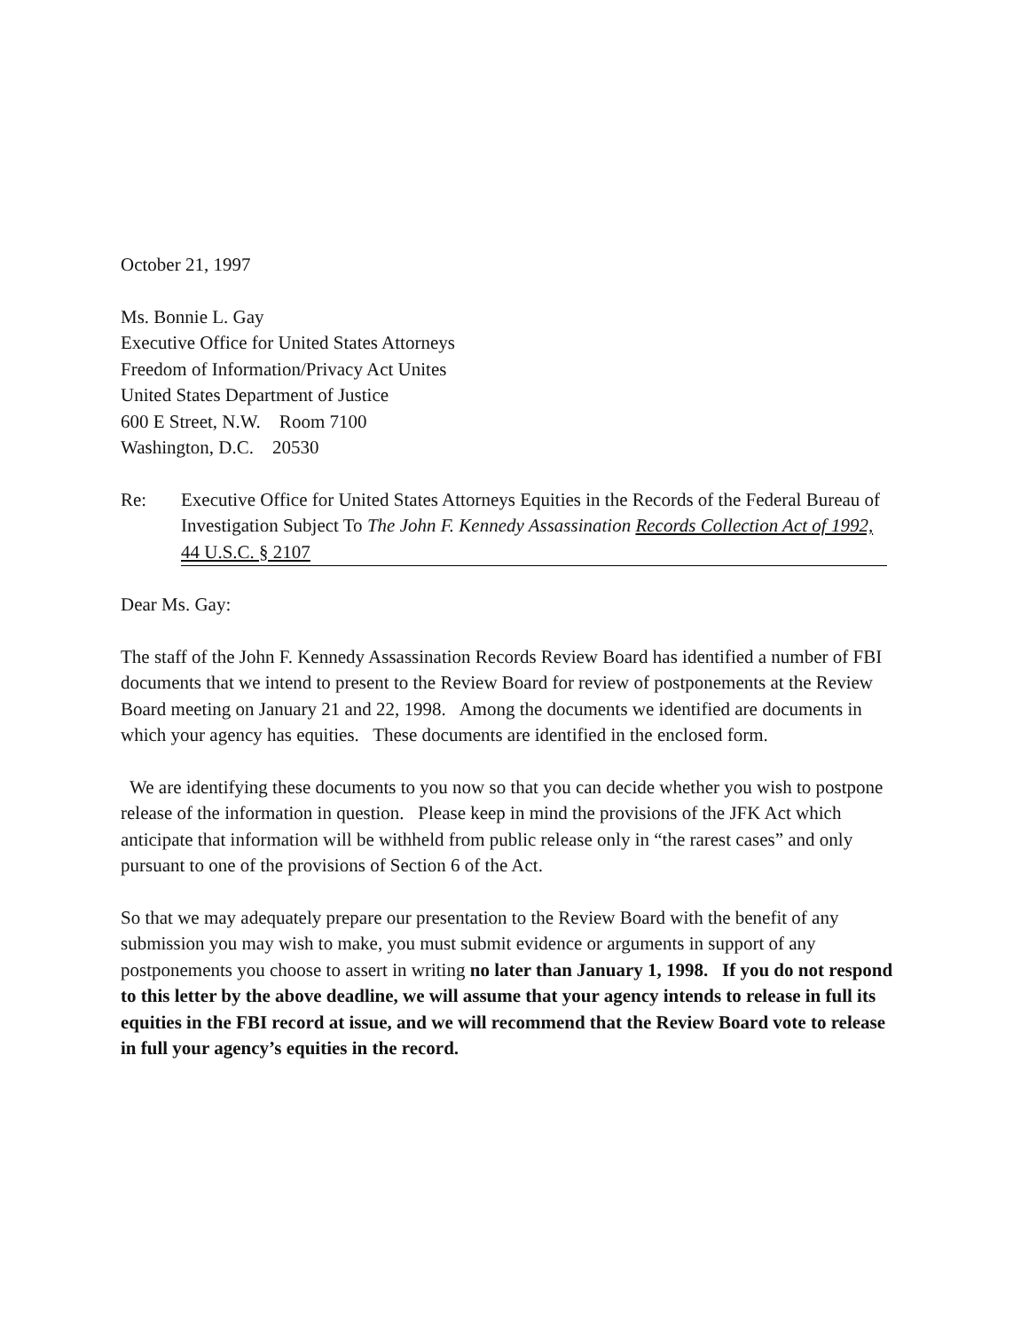October 21, 1997
Ms. Bonnie L. Gay
Executive Office for United States Attorneys
Freedom of Information/Privacy Act Unites
United States Department of Justice
600 E Street, N.W. Room 7100
Washington, D.C. 20530
Re: Executive Office for United States Attorneys Equities in the Records of the Federal Bureau of Investigation Subject To The John F. Kennedy Assassination Records Collection Act of 1992, 44 U.S.C. § 2107
Dear Ms. Gay:
The staff of the John F. Kennedy Assassination Records Review Board has identified a number of FBI documents that we intend to present to the Review Board for review of postponements at the Review Board meeting on January 21 and 22, 1998. Among the documents we identified are documents in which your agency has equities. These documents are identified in the enclosed form.
We are identifying these documents to you now so that you can decide whether you wish to postpone release of the information in question. Please keep in mind the provisions of the JFK Act which anticipate that information will be withheld from public release only in “the rarest cases” and only pursuant to one of the provisions of Section 6 of the Act.
So that we may adequately prepare our presentation to the Review Board with the benefit of any submission you may wish to make, you must submit evidence or arguments in support of any postponements you choose to assert in writing no later than January 1, 1998. If you do not respond to this letter by the above deadline, we will assume that your agency intends to release in full its equities in the FBI record at issue, and we will recommend that the Review Board vote to release in full your agency’s equities in the record.